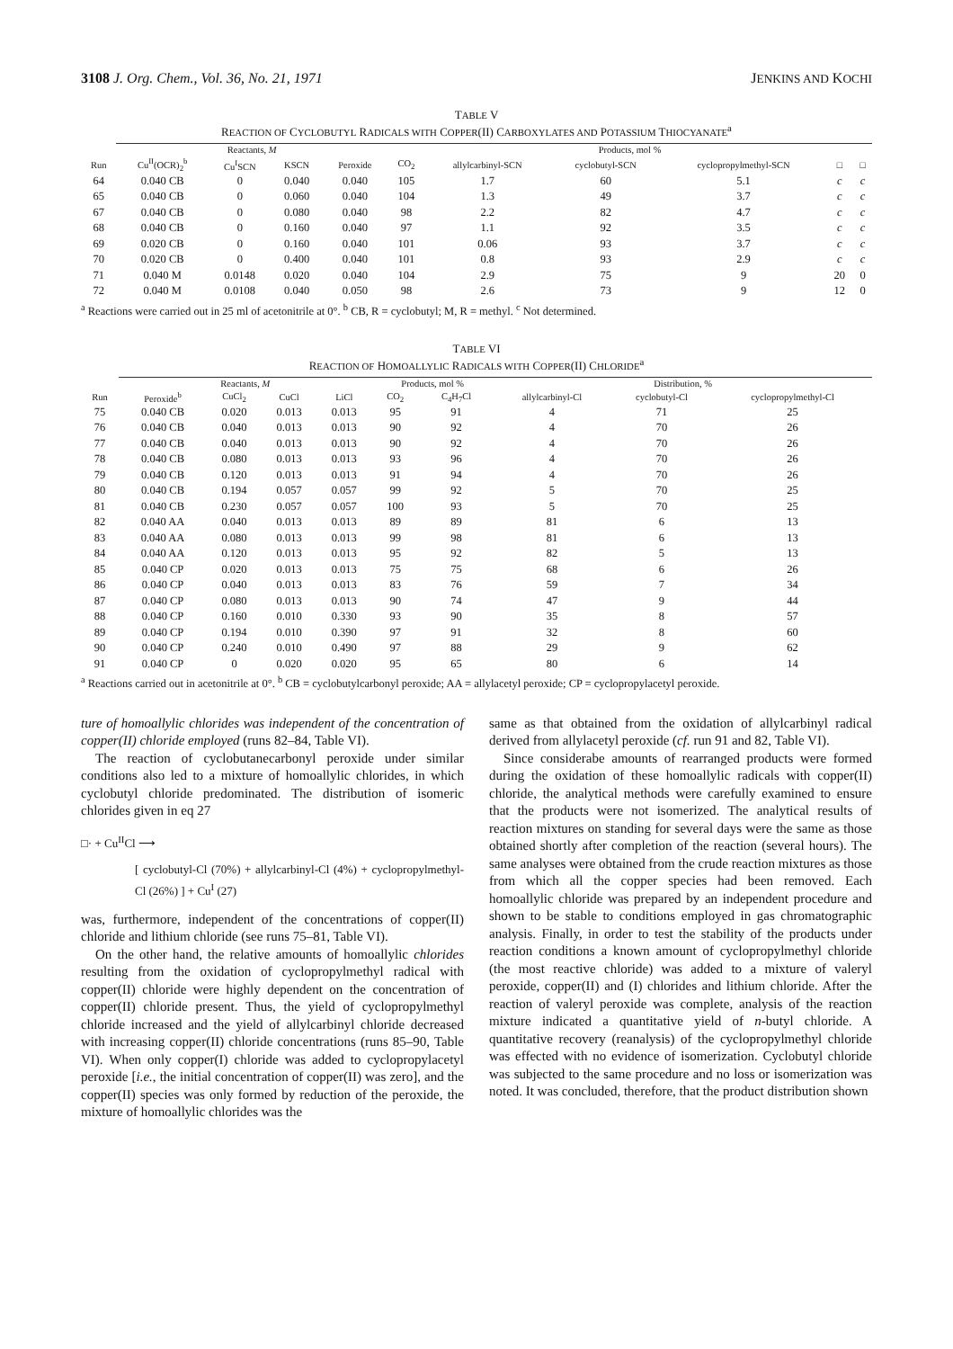3108 J. Org. Chem., Vol. 36, No. 21, 1971 JENKINS AND KOCHI
TABLE V
REACTION OF CYCLOBUTYL RADICALS WITH COPPER(II) CARBOXYLATES AND POTASSIUM THIOCYANATE<sup>a</sup>
| | Reactants, M | | | | Products, mol % | | | | | |
| --- | --- | --- | --- | --- | --- | --- | --- | --- | --- | --- |
| Run | Cu<sup>II</sup>(OCR)<sub>2</sub><sup>b</sup> | Cu<sup>I</sup>SCN | KSCN | Peroxide | CO<sub>2</sub> | allylcarbinyl-SCN | cyclobutyl-SCN | cyclopropylmethyl-SCN | □ | □ |
| 64 | 0.040 CB | 0 | 0.040 | 0.040 | 105 | 1.7 | 60 | 5.1 | c | c |
| 65 | 0.040 CB | 0 | 0.060 | 0.040 | 104 | 1.3 | 49 | 3.7 | c | c |
| 67 | 0.040 CB | 0 | 0.080 | 0.040 | 98 | 2.2 | 82 | 4.7 | c | c |
| 68 | 0.040 CB | 0 | 0.160 | 0.040 | 97 | 1.1 | 92 | 3.5 | c | c |
| 69 | 0.020 CB | 0 | 0.160 | 0.040 | 101 | 0.06 | 93 | 3.7 | c | c |
| 70 | 0.020 CB | 0 | 0.400 | 0.040 | 101 | 0.8 | 93 | 2.9 | c | c |
| 71 | 0.040 M | 0.0148 | 0.020 | 0.040 | 104 | 2.9 | 75 | 9 | 20 | 0 |
| 72 | 0.040 M | 0.0108 | 0.040 | 0.050 | 98 | 2.6 | 73 | 9 | 12 | 0 |
<sup>a</sup> Reactions were carried out in 25 ml of acetonitrile at 0°. <sup>b</sup> CB, R = cyclobutyl; M, R = methyl. <sup>c</sup> Not determined.
TABLE VI
REACTION OF HOMOALLYLIC RADICALS WITH COPPER(II) CHLORIDE<sup>a</sup>
| | Reactants, M | | | | Products, mol % | | Distribution, % | | |
| --- | --- | --- | --- | --- | --- | --- | --- | --- | --- |
| Run | Peroxide<sup>b</sup> | CuCl<sub>2</sub> | CuCl | LiCl | CO<sub>2</sub> | C<sub>4</sub>H<sub>7</sub>Cl | allylcarbinyl-Cl | cyclobutyl-Cl | cyclopropylmethyl-Cl |
| 75 | 0.040 CB | 0.020 | 0.013 | 0.013 | 95 | 91 | 4 | 71 | 25 |
| 76 | 0.040 CB | 0.040 | 0.013 | 0.013 | 90 | 92 | 4 | 70 | 26 |
| 77 | 0.040 CB | 0.040 | 0.013 | 0.013 | 90 | 92 | 4 | 70 | 26 |
| 78 | 0.040 CB | 0.080 | 0.013 | 0.013 | 93 | 96 | 4 | 70 | 26 |
| 79 | 0.040 CB | 0.120 | 0.013 | 0.013 | 91 | 94 | 4 | 70 | 26 |
| 80 | 0.040 CB | 0.194 | 0.057 | 0.057 | 99 | 92 | 5 | 70 | 25 |
| 81 | 0.040 CB | 0.230 | 0.057 | 0.057 | 100 | 93 | 5 | 70 | 25 |
| 82 | 0.040 AA | 0.040 | 0.013 | 0.013 | 89 | 89 | 81 | 6 | 13 |
| 83 | 0.040 AA | 0.080 | 0.013 | 0.013 | 99 | 98 | 81 | 6 | 13 |
| 84 | 0.040 AA | 0.120 | 0.013 | 0.013 | 95 | 92 | 82 | 5 | 13 |
| 85 | 0.040 CP | 0.020 | 0.013 | 0.013 | 75 | 75 | 68 | 6 | 26 |
| 86 | 0.040 CP | 0.040 | 0.013 | 0.013 | 83 | 76 | 59 | 7 | 34 |
| 87 | 0.040 CP | 0.080 | 0.013 | 0.013 | 90 | 74 | 47 | 9 | 44 |
| 88 | 0.040 CP | 0.160 | 0.010 | 0.330 | 93 | 90 | 35 | 8 | 57 |
| 89 | 0.040 CP | 0.194 | 0.010 | 0.390 | 97 | 91 | 32 | 8 | 60 |
| 90 | 0.040 CP | 0.240 | 0.010 | 0.490 | 97 | 88 | 29 | 9 | 62 |
| 91 | 0.040 CP | 0 | 0.020 | 0.020 | 95 | 65 | 80 | 6 | 14 |
<sup>a</sup> Reactions carried out in acetonitrile at 0°. <sup>b</sup> CB = cyclobutylcarbonyl peroxide; AA = allylacetyl peroxide; CP = cyclopropylacetyl peroxide.
ture of homoallylic chlorides was independent of the concentration of copper(II) chloride employed (runs 82–84, Table VI).
The reaction of cyclobutanecarbonyl peroxide under similar conditions also led to a mixture of homoallylic chlorides, in which cyclobutyl chloride predominated. The distribution of isomeric chlorides given in eq 27
□· + Cu<sup>II</sup>Cl ⟶
[ cyclobutyl-Cl (70%) + allylcarbinyl-Cl (4%) + cyclopropylmethyl-Cl (26%) ] + Cu<sup>I</sup> (27)
was, furthermore, independent of the concentrations of copper(II) chloride and lithium chloride (see runs 75–81, Table VI).
On the other hand, the relative amounts of homoallylic chlorides resulting from the oxidation of cyclopropylmethyl radical with copper(II) chloride were highly dependent on the concentration of copper(II) chloride present. Thus, the yield of cyclopropylmethyl chloride increased and the yield of allylcarbinyl chloride decreased with increasing copper(II) chloride concentrations (runs 85–90, Table VI). When only copper(I) chloride was added to cyclopropylacetyl peroxide [i.e., the initial concentration of copper(II) was zero], and the copper(II) species was only formed by reduction of the peroxide, the mixture of homoallylic chlorides was the
same as that obtained from the oxidation of allylcarbinyl radical derived from allylacetyl peroxide (cf. run 91 and 82, Table VI).
Since considerabe amounts of rearranged products were formed during the oxidation of these homoallylic radicals with copper(II) chloride, the analytical methods were carefully examined to ensure that the products were not isomerized. The analytical results of reaction mixtures on standing for several days were the same as those obtained shortly after completion of the reaction (several hours). The same analyses were obtained from the crude reaction mixtures as those from which all the copper species had been removed. Each homoallylic chloride was prepared by an independent procedure and shown to be stable to conditions employed in gas chromatographic analysis. Finally, in order to test the stability of the products under reaction conditions a known amount of cyclopropylmethyl chloride (the most reactive chloride) was added to a mixture of valeryl peroxide, copper(II) and (I) chlorides and lithium chloride. After the reaction of valeryl peroxide was complete, analysis of the reaction mixture indicated a quantitative yield of n-butyl chloride. A quantitative recovery (reanalysis) of the cyclopropylmethyl chloride was effected with no evidence of isomerization. Cyclobutyl chloride was subjected to the same procedure and no loss or isomerization was noted. It was concluded, therefore, that the product distribution shown